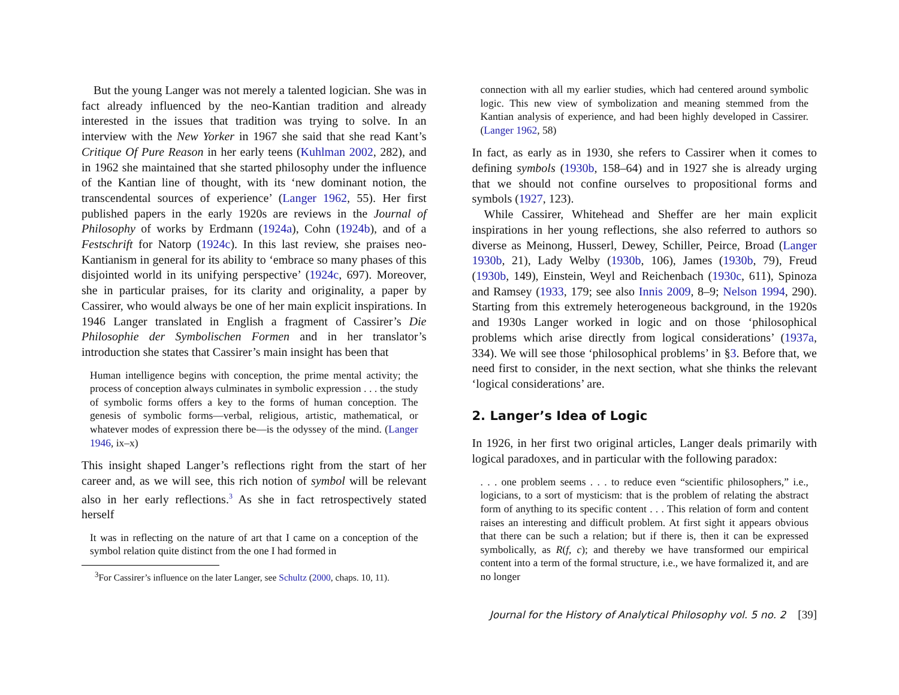But the young Langer was not merely a talented logician. She was in fact already influenced by the neo-Kantian tradition and already interested in the issues that tradition was trying to solve. In an interview with the New Yorker in 1967 she said that she read Kant’s Critique Of Pure Reason in her early teens (Kuhlman 2002, 282), and in 1962 she maintained that she started philosophy under the influence of the Kantian line of thought, with its ‘new dominant notion, the transcendental sources of experience’ (Langer 1962, 55). Her first published papers in the early 1920s are reviews in the Journal of Philosophy of works by Erdmann (1924a), Cohn (1924b), and of a Festschrift for Natorp (1924c). In this last review, she praises neo-Kantianism in general for its ability to ‘embrace so many phases of this disjointed world in its unifying perspective’ (1924c, 697). Moreover, she in particular praises, for its clarity and originality, a paper by Cassirer, who would always be one of her main explicit inspirations. In 1946 Langer translated in English a fragment of Cassirer’s Die Philosophie der Symbolischen Formen and in her translator’s introduction she states that Cassirer’s main insight has been that
Human intelligence begins with conception, the prime mental activity; the process of conception always culminates in symbolic expression . . . the study of symbolic forms offers a key to the forms of human conception. The genesis of symbolic forms—verbal, religious, artistic, mathematical, or whatever modes of expression there be—is the odyssey of the mind. (Langer 1946, ix–x)
This insight shaped Langer’s reflections right from the start of her career and, as we will see, this rich notion of symbol will be relevant also in her early reflections.<sup>3</sup> As she in fact retrospectively stated herself
It was in reflecting on the nature of art that I came on a conception of the symbol relation quite distinct from the one I had formed in
<sup>3</sup> For Cassirer’s influence on the later Langer, see Schultz (2000, chaps. 10, 11).
connection with all my earlier studies, which had centered around symbolic logic. This new view of symbolization and meaning stemmed from the Kantian analysis of experience, and had been highly developed in Cassirer. (Langer 1962, 58)
In fact, as early as in 1930, she refers to Cassirer when it comes to defining symbols (1930b, 158–64) and in 1927 she is already urging that we should not confine ourselves to propositional forms and symbols (1927, 123).
While Cassirer, Whitehead and Sheffer are her main explicit inspirations in her young reflections, she also referred to authors so diverse as Meinong, Husserl, Dewey, Schiller, Peirce, Broad (Langer 1930b, 21), Lady Welby (1930b, 106), James (1930b, 79), Freud (1930b, 149), Einstein, Weyl and Reichenbach (1930c, 611), Spinoza and Ramsey (1933, 179; see also Innis 2009, 8–9; Nelson 1994, 290). Starting from this extremely heterogeneous background, in the 1920s and 1930s Langer worked in logic and on those ‘philosophical problems which arise directly from logical considerations’ (1937a, 334). We will see those ‘philosophical problems’ in §3. Before that, we need first to consider, in the next section, what she thinks the relevant ‘logical considerations’ are.
2. Langer’s Idea of Logic
In 1926, in her first two original articles, Langer deals primarily with logical paradoxes, and in particular with the following paradox:
. . . one problem seems . . . to reduce even “scientific philosophers,” i.e., logicians, to a sort of mysticism: that is the problem of relating the abstract form of anything to its specific content . . . This relation of form and content raises an interesting and difficult problem. At first sight it appears obvious that there can be such a relation; but if there is, then it can be expressed symbolically, as R(f, c); and thereby we have transformed our empirical content into a term of the formal structure, i.e., we have formalized it, and are no longer
Journal for the History of Analytical Philosophy vol. 5 no. 2 [39]